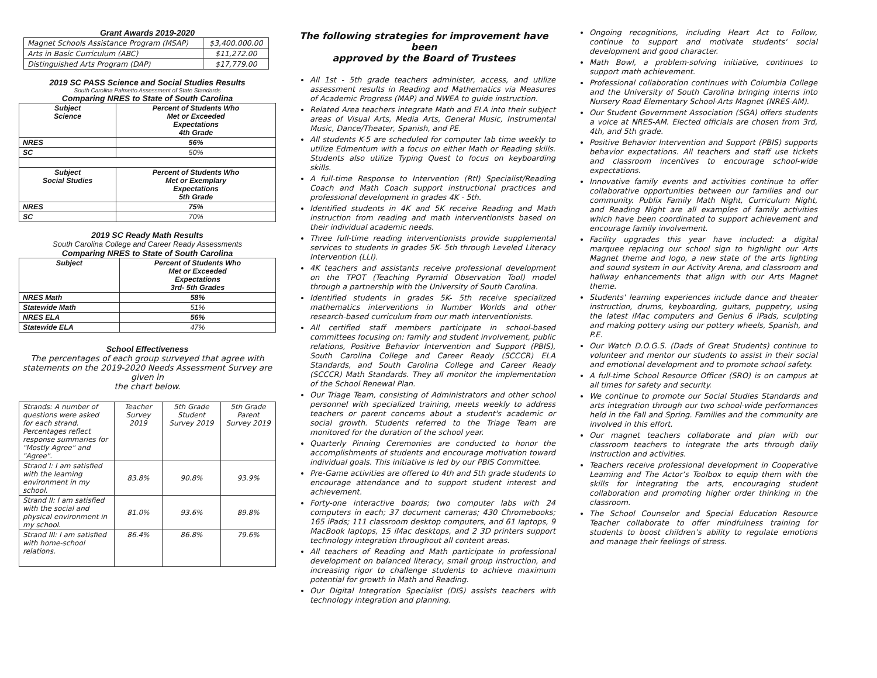Grant Awards 2019-2020
| Magnet Schools Assistance Program (MSAP) | $3,400.000.00 |
| Arts in Basic Curriculum (ABC) | $11,272.00 |
| Distinguished Arts Program (DAP) | $17,779.00 |
2019 SC PASS Science and Social Studies Results
South Carolina Palmetto Assessment of State Standards
Comparing NRES to State of South Carolina
| Subject Science | Percent of Students Who Met or Exceeded Expectations 4th Grade |
| NRES | 56% |
| SC | 50% |
| Subject Social Studies | Percent of Students Who Met or Exemplary Expectations 5th Grade |
| NRES | 75% |
| SC | 70% |
2019 SC Ready Math Results
South Carolina College and Career Ready Assessments
Comparing NRES to State of South Carolina
| Subject | Percent of Students Who Met or Exceeded Expectations 3rd- 5th Grades |
| NRES Math | 58% |
| Statewide Math | 51% |
| NRES ELA | 56% |
| Statewide ELA | 47% |
School Effectiveness
The percentages of each group surveyed that agree with statements on the 2019-2020 Needs Assessment Survey are given in
the chart below.
| Strands: A number of questions were asked for each strand. Percentages reflect response summaries for "Mostly Agree" and "Agree". | Teacher Survey 2019 | 5th Grade Student Survey 2019 | 5th Grade Parent Survey 2019 |
| Strand I: I am satisfied with the learning environment in my school. | 83.8% | 90.8% | 93.9% |
| Strand II: I am satisfied with the social and physical environment in my school. | 81.0% | 93.6% | 89.8% |
| Strand III: I am satisfied with home-school relations. | 86.4% | 86.8% | 79.6% |
The following strategies for improvement have been
approved by the Board of Trustees
All 1st - 5th grade teachers administer, access, and utilize assessment results in Reading and Mathematics via Measures of Academic Progress (MAP) and NWEA to guide instruction.
Related Area teachers integrate Math and ELA into their subject areas of Visual Arts, Media Arts, General Music, Instrumental Music, Dance/Theater, Spanish, and PE.
All students K-5 are scheduled for computer lab time weekly to utilize Edmentum with a focus on either Math or Reading skills. Students also utilize Typing Quest to focus on keyboarding skills.
A full-time Response to Intervention (RtI) Specialist/Reading Coach and Math Coach support instructional practices and professional development in grades 4K - 5th.
Identified students in 4K and 5K receive Reading and Math instruction from reading and math interventionists based on their individual academic needs.
Three full-time reading interventionists provide supplemental services to students in grades 5K- 5th through Leveled Literacy Intervention (LLI).
4K teachers and assistants receive professional development on the TPOT (Teaching Pyramid Observation Tool) model through a partnership with the University of South Carolina.
Identified students in grades 5K- 5th receive specialized mathematics interventions in Number Worlds and other research-based curriculum from our math interventionists.
All certified staff members participate in school-based committees focusing on: family and student involvement, public relations, Positive Behavior Intervention and Support (PBIS), South Carolina College and Career Ready (SCCCR) ELA Standards, and South Carolina College and Career Ready (SCCCR) Math Standards. They all monitor the implementation of the School Renewal Plan.
Our Triage Team, consisting of Administrators and other school personnel with specialized training, meets weekly to address teachers or parent concerns about a student's academic or social growth. Students referred to the Triage Team are monitored for the duration of the school year.
Quarterly Pinning Ceremonies are conducted to honor the accomplishments of students and encourage motivation toward individual goals. This initiative is led by our PBIS Committee.
Pre-Game activities are offered to 4th and 5th grade students to encourage attendance and to support student interest and achievement.
Forty-one interactive boards; two computer labs with 24 computers in each; 37 document cameras; 430 Chromebooks; 165 iPads; 111 classroom desktop computers, and 61 laptops, 9 MacBook laptops, 15 iMac desktops, and 2 3D printers support technology integration throughout all content areas.
All teachers of Reading and Math participate in professional development on balanced literacy, small group instruction, and increasing rigor to challenge students to achieve maximum potential for growth in Math and Reading.
Our Digital Integration Specialist (DIS) assists teachers with technology integration and planning.
Ongoing recognitions, including Heart Act to Follow, continue to support and motivate students' social development and good character.
Math Bowl, a problem-solving initiative, continues to support math achievement.
Professional collaboration continues with Columbia College and the University of South Carolina bringing interns into Nursery Road Elementary School-Arts Magnet (NRES-AM).
Our Student Government Association (SGA) offers students a voice at NRES-AM. Elected officials are chosen from 3rd, 4th, and 5th grade.
Positive Behavior Intervention and Support (PBIS) supports behavior expectations. All teachers and staff use tickets and classroom incentives to encourage school-wide expectations.
Innovative family events and activities continue to offer collaborative opportunities between our families and our community. Publix Family Math Night, Curriculum Night, and Reading Night are all examples of family activities which have been coordinated to support achievement and encourage family involvement.
Facility upgrades this year have included: a digital marquee replacing our school sign to highlight our Arts Magnet theme and logo, a new state of the arts lighting and sound system in our Activity Arena, and classroom and hallway enhancements that align with our Arts Magnet theme.
Students' learning experiences include dance and theater instruction, drums, keyboarding, guitars, puppetry, using the latest iMac computers and Genius 6 iPads, sculpting and making pottery using our pottery wheels, Spanish, and P.E.
Our Watch D.O.G.S. (Dads of Great Students) continue to volunteer and mentor our students to assist in their social and emotional development and to promote school safety.
A full-time School Resource Officer (SRO) is on campus at all times for safety and security.
We continue to promote our Social Studies Standards and arts integration through our two school-wide performances held in the Fall and Spring. Families and the community are involved in this effort.
Our magnet teachers collaborate and plan with our classroom teachers to integrate the arts through daily instruction and activities.
Teachers receive professional development in Cooperative Learning and The Actor’s Toolbox to equip them with the skills for integrating the arts, encouraging student collaboration and promoting higher order thinking in the classroom.
The School Counselor and Special Education Resource Teacher collaborate to offer mindfulness training for students to boost children’s ability to regulate emotions and manage their feelings of stress.